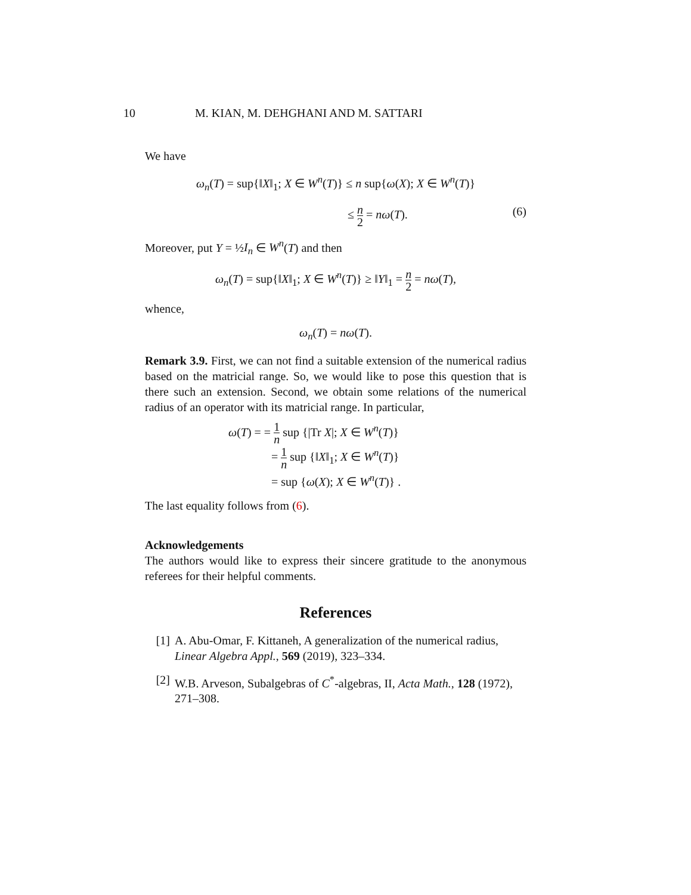10 M. KIAN, M. DEHGHANI AND M. SATTARI
We have
ω<sub>n</sub>(T) = sup{‖X‖<sub>1</sub>; X ∈ W<sup>n</sup>(T)} ≤ n sup{ω(X); X ∈ W<sup>n</sup>(T)}
≤ n 2 = nω(T). (6)
Moreover, put Y = ½I<sub>n</sub> ∈ W<sup>n</sup>(T) and then
ω<sub>n</sub>(T) = sup{‖X‖<sub>1</sub>; X ∈ W<sup>n</sup>(T)} ≥ ‖Y‖<sub>1</sub> = n 2 = nω(T),
whence,
ω<sub>n</sub>(T) = nω(T).
Remark 3.9. First, we can not find a suitable extension of the numerical radius based on the matricial range. So, we would like to pose this question that is there such an extension. Second, we obtain some relations of the numerical radius of an operator with its matricial range. In particular,
ω(T) = = 1 n sup {|Tr X|; X ∈ W<sup>n</sup>(T)}
= 1 n sup {‖X‖<sub>1</sub>; X ∈ W<sup>n</sup>(T)}
= sup {ω(X); X ∈ W<sup>n</sup>(T)} .
The last equality follows from (6).
Acknowledgements
The authors would like to express their sincere gratitude to the anonymous referees for their helpful comments.
References
[1] A. Abu-Omar, F. Kittaneh, A generalization of the numerical radius, Linear Algebra Appl., 569 (2019), 323–334.
[2] W.B. Arveson, Subalgebras of C<sup>*</sup>-algebras, II, Acta Math., 128 (1972), 271–308.